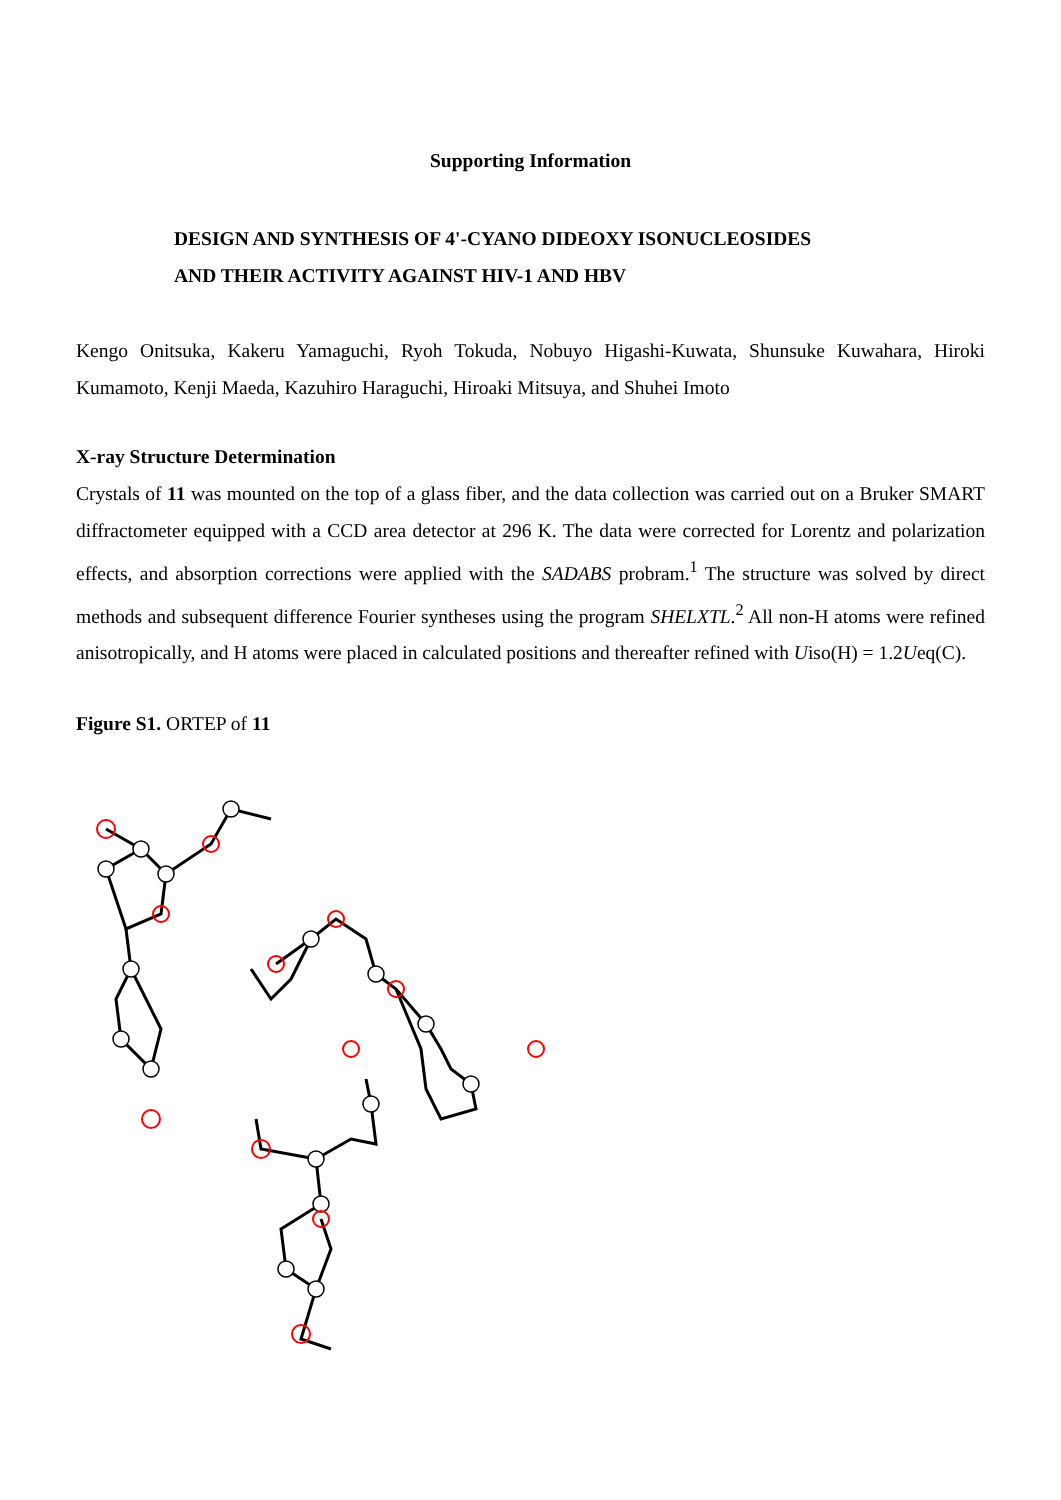Supporting Information
DESIGN AND SYNTHESIS OF 4'-CYANO DIDEOXY ISONUCLEOSIDES
AND THEIR ACTIVITY AGAINST HIV-1 AND HBV
Kengo Onitsuka, Kakeru Yamaguchi, Ryoh Tokuda, Nobuyo Higashi-Kuwata, Shunsuke Kuwahara, Hiroki Kumamoto, Kenji Maeda, Kazuhiro Haraguchi, Hiroaki Mitsuya, and Shuhei Imoto
X-ray Structure Determination
Crystals of 11 was mounted on the top of a glass fiber, and the data collection was carried out on a Bruker SMART diffractometer equipped with a CCD area detector at 296 K. The data were corrected for Lorentz and polarization effects, and absorption corrections were applied with the SADABS probram.<sup>1</sup> The structure was solved by direct methods and subsequent difference Fourier syntheses using the program SHELXTL.<sup>2</sup> All non-H atoms were refined anisotropically, and H atoms were placed in calculated positions and thereafter refined with Uiso(H) = 1.2Ueq(C).
Figure S1. ORTEP of 11